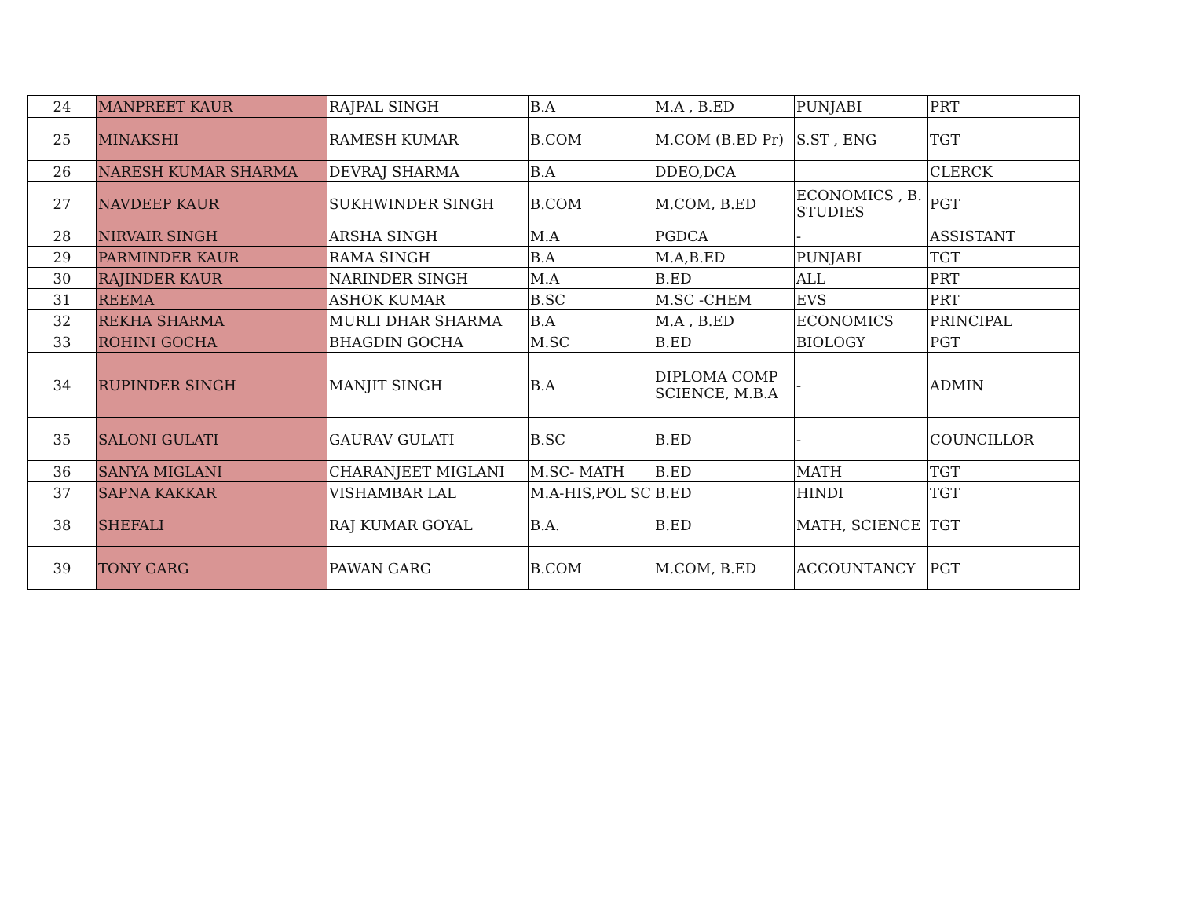| 24 | MANPREET KAUR | RAJPAL SINGH | B.A | M.A , B.ED | PUNJABI | PRT |
| 25 | MINAKSHI | RAMESH KUMAR | B.COM | M.COM (B.ED Pr) | S.ST , ENG | TGT |
| 26 | NARESH KUMAR SHARMA | DEVRAJ SHARMA | B.A | DDEO,DCA | | CLERCK |
| 27 | NAVDEEP KAUR | SUKHWINDER SINGH | B.COM | M.COM, B.ED | ECONOMICS , B. STUDIES | PGT |
| 28 | NIRVAIR SINGH | ARSHA SINGH | M.A | PGDCA | - | ASSISTANT |
| 29 | PARMINDER KAUR | RAMA SINGH | B.A | M.A,B.ED | PUNJABI | TGT |
| 30 | RAJINDER KAUR | NARINDER SINGH | M.A | B.ED | ALL | PRT |
| 31 | REEMA | ASHOK KUMAR | B.SC | M.SC -CHEM | EVS | PRT |
| 32 | REKHA SHARMA | MURLI DHAR SHARMA | B.A | M.A , B.ED | ECONOMICS | PRINCIPAL |
| 33 | ROHINI GOCHA | BHAGDIN GOCHA | M.SC | B.ED | BIOLOGY | PGT |
| 34 | RUPINDER SINGH | MANJIT SINGH | B.A | DIPLOMA COMP SCIENCE, M.B.A | - | ADMIN |
| 35 | SALONI GULATI | GAURAV GULATI | B.SC | B.ED | - | COUNCILLOR |
| 36 | SANYA MIGLANI | CHARANJEET MIGLANI | M.SC- MATH | B.ED | MATH | TGT |
| 37 | SAPNA KAKKAR | VISHAMBAR LAL | M.A-HIS,POL SC | B.ED | HINDI | TGT |
| 38 | SHEFALI | RAJ KUMAR GOYAL | B.A. | B.ED | MATH, SCIENCE | TGT |
| 39 | TONY GARG | PAWAN GARG | B.COM | M.COM, B.ED | ACCOUNTANCY | PGT |